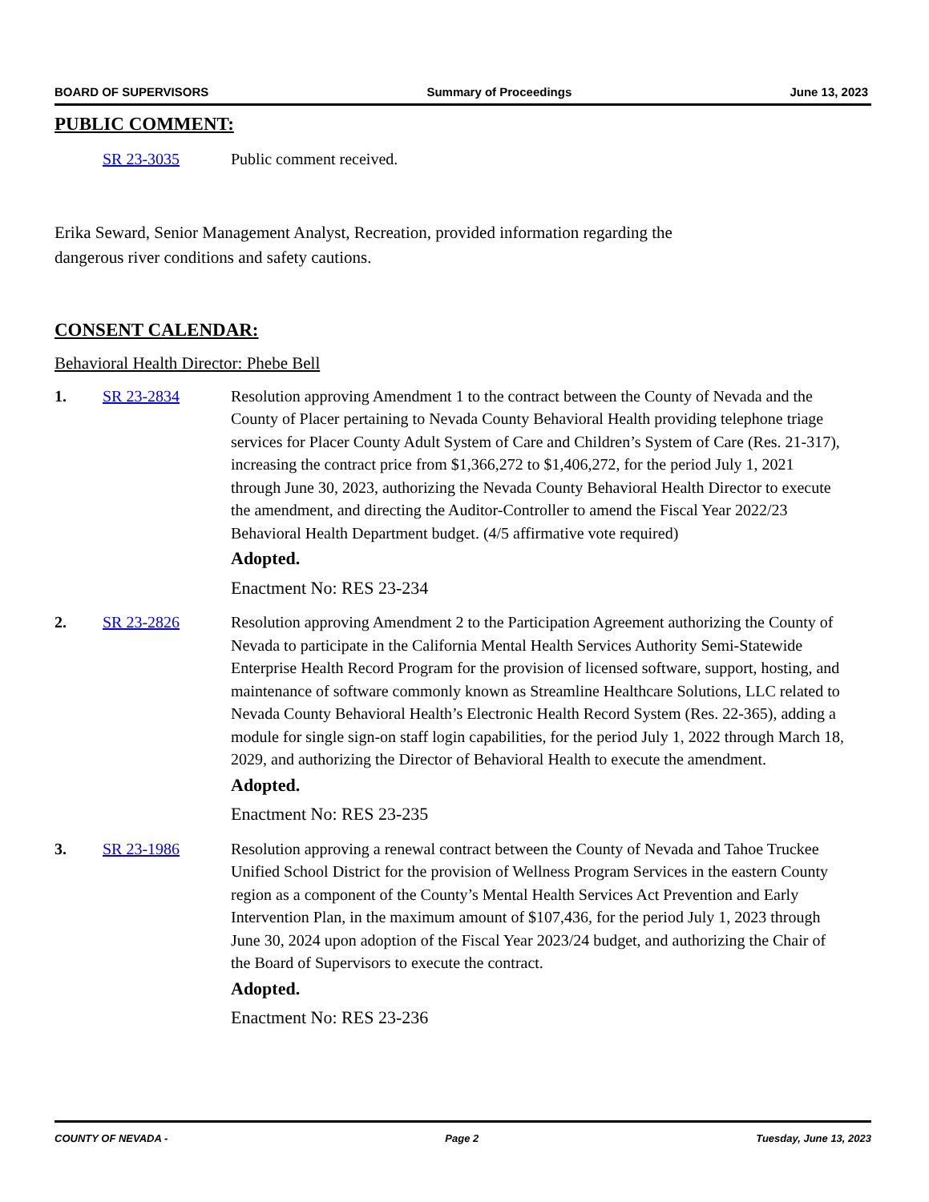BOARD OF SUPERVISORS Summary of Proceedings June 13, 2023
PUBLIC COMMENT:
SR 23-3035 Public comment received.
Erika Seward, Senior Management Analyst, Recreation, provided information regarding the
dangerous river conditions and safety cautions.
CONSENT CALENDAR:
Behavioral Health Director: Phebe Bell
1. SR 23-2834 Resolution approving Amendment 1 to the contract between the County of Nevada and the County of Placer pertaining to Nevada County Behavioral Health providing telephone triage services for Placer County Adult System of Care and Children’s System of Care (Res. 21-317), increasing the contract price from $1,366,272 to $1,406,272, for the period July 1, 2021 through June 30, 2023, authorizing the Nevada County Behavioral Health Director to execute the amendment, and directing the Auditor-Controller to amend the Fiscal Year 2022/23 Behavioral Health Department budget. (4/5 affirmative vote required)
Adopted.
Enactment No: RES 23-234
2. SR 23-2826 Resolution approving Amendment 2 to the Participation Agreement authorizing the County of Nevada to participate in the California Mental Health Services Authority Semi-Statewide Enterprise Health Record Program for the provision of licensed software, support, hosting, and maintenance of software commonly known as Streamline Healthcare Solutions, LLC related to Nevada County Behavioral Health’s Electronic Health Record System (Res. 22-365), adding a module for single sign-on staff login capabilities, for the period July 1, 2022 through March 18, 2029, and authorizing the Director of Behavioral Health to execute the amendment.
Adopted.
Enactment No: RES 23-235
3. SR 23-1986 Resolution approving a renewal contract between the County of Nevada and Tahoe Truckee Unified School District for the provision of Wellness Program Services in the eastern County region as a component of the County’s Mental Health Services Act Prevention and Early Intervention Plan, in the maximum amount of $107,436, for the period July 1, 2023 through June 30, 2024 upon adoption of the Fiscal Year 2023/24 budget, and authorizing the Chair of the Board of Supervisors to execute the contract.
Adopted.
Enactment No: RES 23-236
COUNTY OF NEVADA - Page 2 Tuesday, June 13, 2023